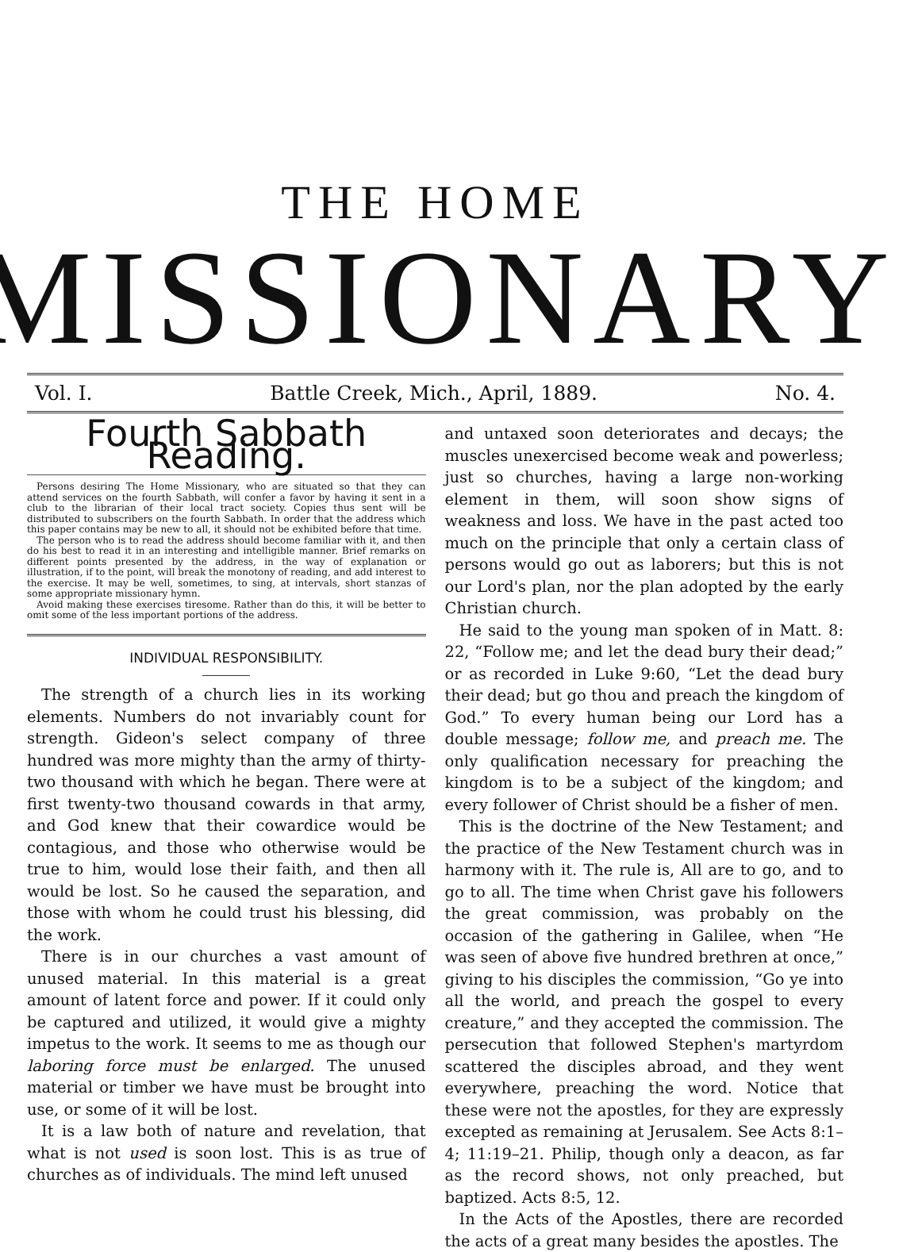THE HOME
MISSIONARY
Vol. I. Battle Creek, Mich., April, 1889. No. 4.
Fourth Sabbath Reading.
Persons desiring The Home Missionary, who are situated so that they can attend services on the fourth Sabbath, will confer a favor by having it sent in a club to the librarian of their local tract society. Copies thus sent will be distributed to subscribers on the fourth Sabbath. In order that the address which this paper contains may be new to all, it should not be exhibited before that time.
The person who is to read the address should become familiar with it, and then do his best to read it in an interesting and intelligible manner. Brief remarks on different points presented by the address, in the way of explanation or illustration, if to the point, will break the monotony of reading, and add interest to the exercise. It may be well, sometimes, to sing, at intervals, short stanzas of some appropriate missionary hymn.
Avoid making these exercises tiresome. Rather than do this, it will be better to omit some of the less important portions of the address.
INDIVIDUAL RESPONSIBILITY.
The strength of a church lies in its working elements. Numbers do not invariably count for strength. Gideon's select company of three hundred was more mighty than the army of thirty-two thousand with which he began. There were at first twenty-two thousand cowards in that army, and God knew that their cowardice would be contagious, and those who otherwise would be true to him, would lose their faith, and then all would be lost. So he caused the separation, and those with whom he could trust his blessing, did the work.
There is in our churches a vast amount of unused material. In this material is a great amount of latent force and power. If it could only be captured and utilized, it would give a mighty impetus to the work. It seems to me as though our laboring force must be enlarged. The unused material or timber we have must be brought into use, or some of it will be lost.
It is a law both of nature and revelation, that what is not used is soon lost. This is as true of churches as of individuals. The mind left unused
and untaxed soon deteriorates and decays; the muscles unexercised become weak and powerless; just so churches, having a large non-working element in them, will soon show signs of weakness and loss. We have in the past acted too much on the principle that only a certain class of persons would go out as laborers; but this is not our Lord's plan, nor the plan adopted by the early Christian church.
He said to the young man spoken of in Matt. 8: 22, “Follow me; and let the dead bury their dead;” or as recorded in Luke 9:60, “Let the dead bury their dead; but go thou and preach the kingdom of God.” To every human being our Lord has a double message; follow me, and preach me. The only qualification necessary for preaching the kingdom is to be a subject of the kingdom; and every follower of Christ should be a fisher of men.
This is the doctrine of the New Testament; and the practice of the New Testament church was in harmony with it. The rule is, All are to go, and to go to all. The time when Christ gave his followers the great commission, was probably on the occasion of the gathering in Galilee, when “He was seen of above five hundred brethren at once,” giving to his disciples the commission, “Go ye into all the world, and preach the gospel to every creature,” and they accepted the commission. The persecution that followed Stephen's martyrdom scattered the disciples abroad, and they went everywhere, preaching the word. Notice that these were not the apostles, for they are expressly excepted as remaining at Jerusalem. See Acts 8:1–4; 11:19–21. Philip, though only a deacon, as far as the record shows, not only preached, but baptized. Acts 8:5, 12.
In the Acts of the Apostles, there are recorded the acts of a great many besides the apostles. The